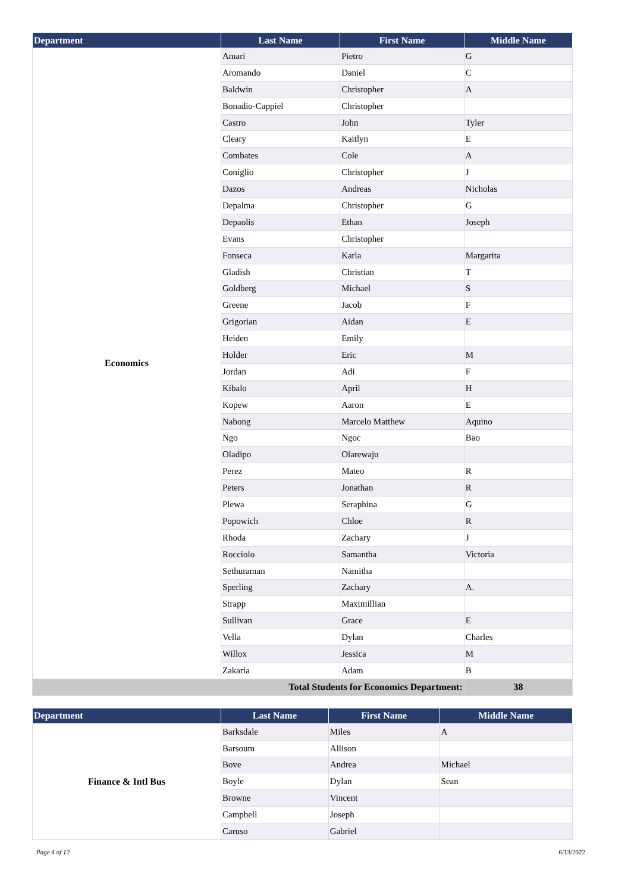| Department | Last Name | First Name | Middle Name |
| --- | --- | --- | --- |
| Economics | Amari | Pietro | G |
| | Aromando | Daniel | C |
| | Baldwin | Christopher | A |
| | Bonadio-Cappiel | Christopher | |
| | Castro | John | Tyler |
| | Cleary | Kaitlyn | E |
| | Combates | Cole | A |
| | Coniglio | Christopher | J |
| | Dazos | Andreas | Nicholas |
| | Depalma | Christopher | G |
| | Depaolis | Ethan | Joseph |
| | Evans | Christopher | |
| | Fonseca | Karla | Margarita |
| | Gladish | Christian | T |
| | Goldberg | Michael | S |
| | Greene | Jacob | F |
| | Grigorian | Aidan | E |
| | Heiden | Emily | |
| | Holder | Eric | M |
| | Jordan | Adi | F |
| | Kibalo | April | H |
| | Kopew | Aaron | E |
| | Nabong | Marcelo Matthew | Aquino |
| | Ngo | Ngoc | Bao |
| | Oladipo | Olarewaju | |
| | Perez | Mateo | R |
| | Peters | Jonathan | R |
| | Plewa | Seraphina | G |
| | Popowich | Chloe | R |
| | Rhoda | Zachary | J |
| | Rocciolo | Samantha | Victoria |
| | Sethuraman | Namitha | |
| | Sperling | Zachary | A. |
| | Strapp | Maximillian | |
| | Sullivan | Grace | E |
| | Vella | Dylan | Charles |
| | Willox | Jessica | M |
| | Zakaria | Adam | B |
| Total Students for Economics Department: | | | 38 |
| Department | Last Name | First Name | Middle Name |
| --- | --- | --- | --- |
| Finance & Intl Bus | Barksdale | Miles | A |
| | Barsoum | Allison | |
| | Bove | Andrea | Michael |
| | Boyle | Dylan | Sean |
| | Browne | Vincent | |
| | Campbell | Joseph | |
| | Caruso | Gabriel | |
Page 4 of 12 6/13/2022